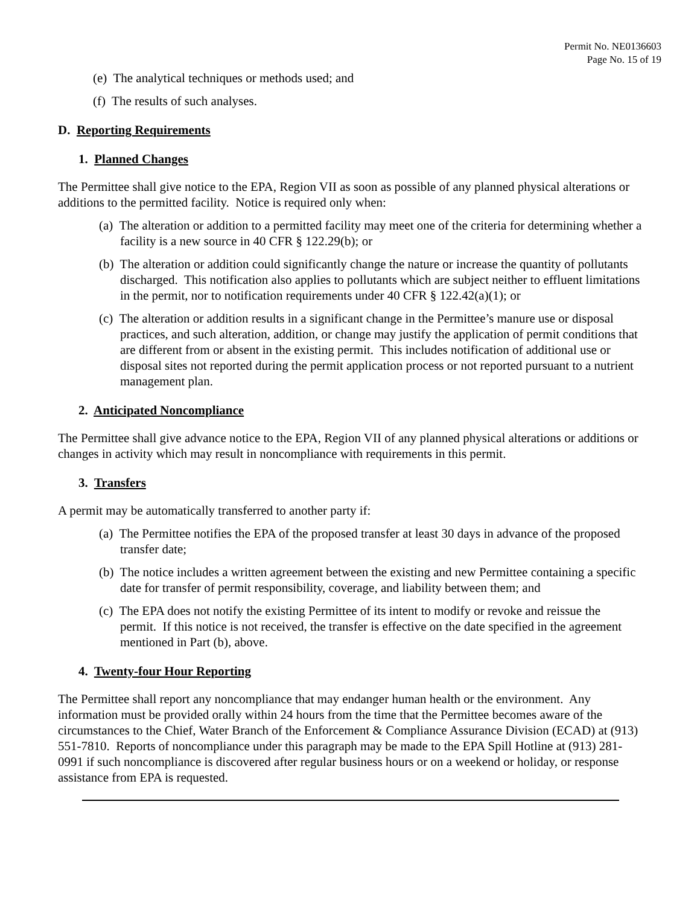Permit No. NE0136603
Page No. 15 of 19
(e) The analytical techniques or methods used; and
(f) The results of such analyses.
D. Reporting Requirements
1. Planned Changes
The Permittee shall give notice to the EPA, Region VII as soon as possible of any planned physical alterations or additions to the permitted facility. Notice is required only when:
(a) The alteration or addition to a permitted facility may meet one of the criteria for determining whether a facility is a new source in 40 CFR § 122.29(b); or
(b) The alteration or addition could significantly change the nature or increase the quantity of pollutants discharged. This notification also applies to pollutants which are subject neither to effluent limitations in the permit, nor to notification requirements under 40 CFR § 122.42(a)(1); or
(c) The alteration or addition results in a significant change in the Permittee’s manure use or disposal practices, and such alteration, addition, or change may justify the application of permit conditions that are different from or absent in the existing permit. This includes notification of additional use or disposal sites not reported during the permit application process or not reported pursuant to a nutrient management plan.
2. Anticipated Noncompliance
The Permittee shall give advance notice to the EPA, Region VII of any planned physical alterations or additions or changes in activity which may result in noncompliance with requirements in this permit.
3. Transfers
A permit may be automatically transferred to another party if:
(a) The Permittee notifies the EPA of the proposed transfer at least 30 days in advance of the proposed transfer date;
(b) The notice includes a written agreement between the existing and new Permittee containing a specific date for transfer of permit responsibility, coverage, and liability between them; and
(c) The EPA does not notify the existing Permittee of its intent to modify or revoke and reissue the permit. If this notice is not received, the transfer is effective on the date specified in the agreement mentioned in Part (b), above.
4. Twenty-four Hour Reporting
The Permittee shall report any noncompliance that may endanger human health or the environment. Any information must be provided orally within 24 hours from the time that the Permittee becomes aware of the circumstances to the Chief, Water Branch of the Enforcement & Compliance Assurance Division (ECAD) at (913) 551-7810. Reports of noncompliance under this paragraph may be made to the EPA Spill Hotline at (913) 281-0991 if such noncompliance is discovered after regular business hours or on a weekend or holiday, or response assistance from EPA is requested.